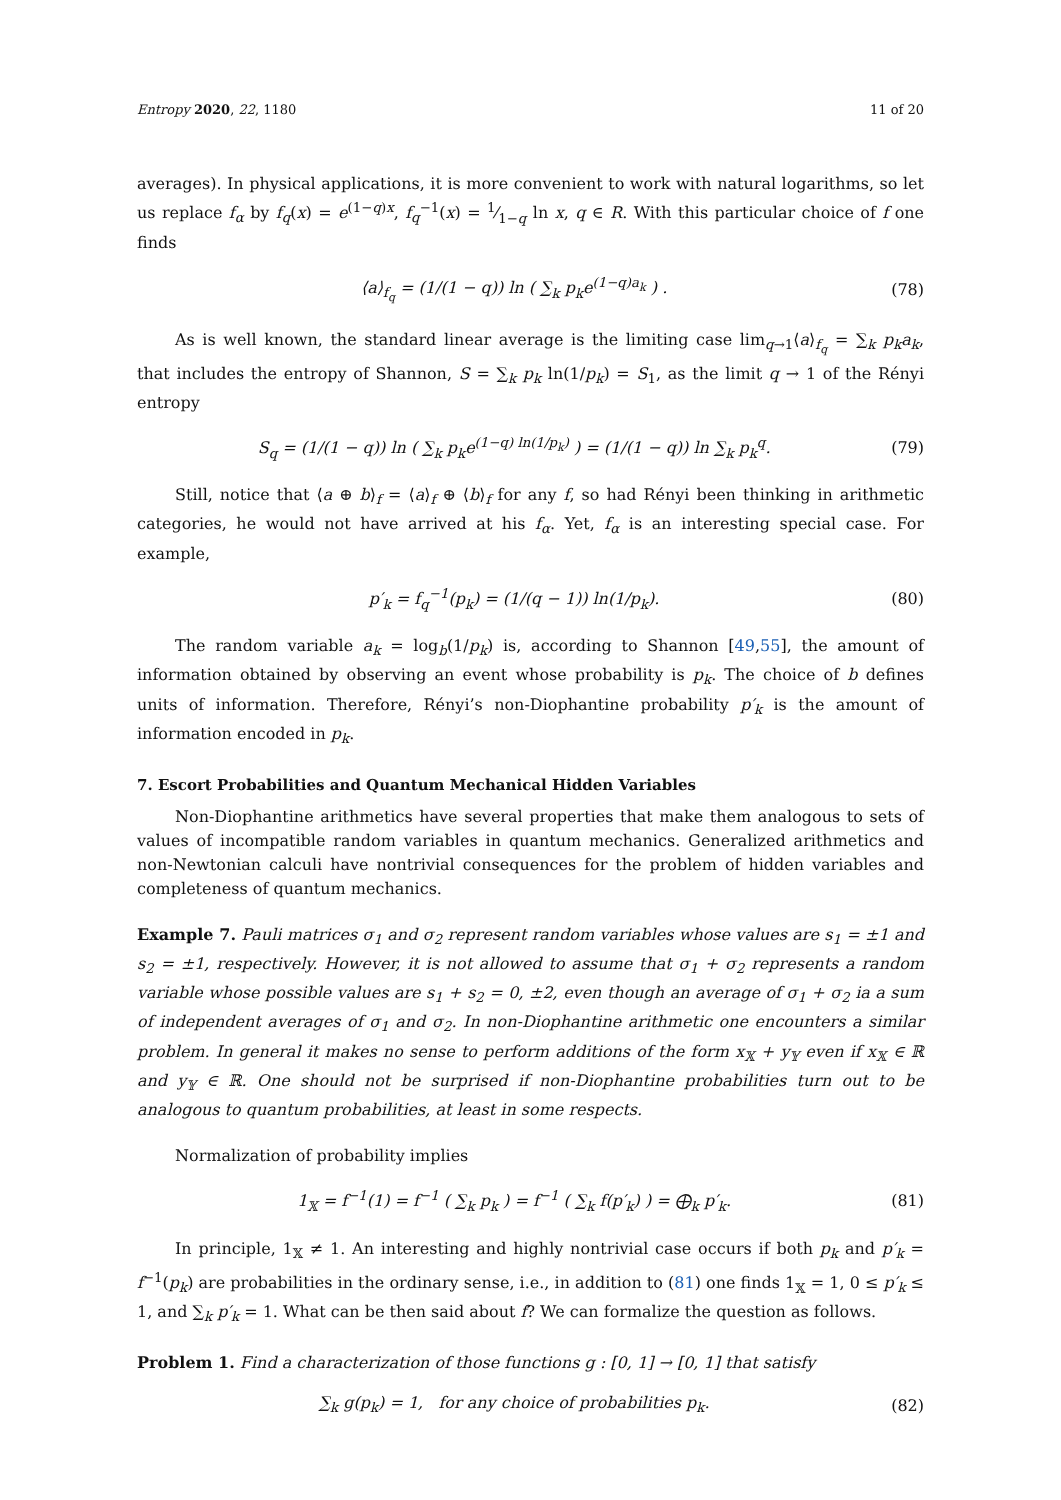Entropy 2020, 22, 1180 11 of 20
averages). In physical applications, it is more convenient to work with natural logarithms, so let us replace f<sub>α</sub> by f<sub>q</sub>(x) = e<sup>(1−q)x</sup>, f<sub>q</sub><sup>−1</sup>(x) = 1⁄1−q ln x, q ∈ R. With this particular choice of f one finds
⟨a⟩<sub>f<sub>q</sub></sub> = (1/(1 − q)) ln ( ∑<sub>k</sub> p<sub>k</sub>e<sup>(1−q)a<sub>k</sub></sup> ) . (78)
As is well known, the standard linear average is the limiting case lim<sub>q→1</sub>⟨a⟩<sub>f<sub>q</sub></sub> = ∑<sub>k</sub> p<sub>k</sub>a<sub>k</sub>, that includes the entropy of Shannon, S = ∑<sub>k</sub> p<sub>k</sub> ln(1/p<sub>k</sub>) = S<sub>1</sub>, as the limit q → 1 of the Rényi entropy
S<sub>q</sub> = (1/(1 − q)) ln ( ∑<sub>k</sub> p<sub>k</sub>e<sup>(1−q) ln(1/p<sub>k</sub>)</sup> ) = (1/(1 − q)) ln ∑<sub>k</sub> p<sub>k</sub><sup>q</sup>. (79)
Still, notice that ⟨a ⊕ b⟩<sub>f</sub> = ⟨a⟩<sub>f</sub> ⊕ ⟨b⟩<sub>f</sub> for any f, so had Rényi been thinking in arithmetic categories, he would not have arrived at his f<sub>α</sub>. Yet, f<sub>α</sub> is an interesting special case. For example,
p′<sub>k</sub> = f<sub>q</sub><sup>−1</sup>(p<sub>k</sub>) = (1/(q − 1)) ln(1/p<sub>k</sub>). (80)
The random variable a<sub>k</sub> = log<sub>b</sub>(1/p<sub>k</sub>) is, according to Shannon [49,55], the amount of information obtained by observing an event whose probability is p<sub>k</sub>. The choice of b defines units of information. Therefore, Rényi’s non-Diophantine probability p′<sub>k</sub> is the amount of information encoded in p<sub>k</sub>.
7. Escort Probabilities and Quantum Mechanical Hidden Variables
Non-Diophantine arithmetics have several properties that make them analogous to sets of values of incompatible random variables in quantum mechanics. Generalized arithmetics and non-Newtonian calculi have nontrivial consequences for the problem of hidden variables and completeness of quantum mechanics.
Example 7. Pauli matrices σ<sub>1</sub> and σ<sub>2</sub> represent random variables whose values are s<sub>1</sub> = ±1 and s<sub>2</sub> = ±1, respectively. However, it is not allowed to assume that σ<sub>1</sub> + σ<sub>2</sub> represents a random variable whose possible values are s<sub>1</sub> + s<sub>2</sub> = 0, ±2, even though an average of σ<sub>1</sub> + σ<sub>2</sub> ia a sum of independent averages of σ<sub>1</sub> and σ<sub>2</sub>. In non-Diophantine arithmetic one encounters a similar problem. In general it makes no sense to perform additions of the form x<sub>𝕏</sub> + y<sub>𝕐</sub> even if x<sub>𝕏</sub> ∈ ℝ and y<sub>𝕐</sub> ∈ ℝ. One should not be surprised if non-Diophantine probabilities turn out to be analogous to quantum probabilities, at least in some respects.
Normalization of probability implies
1<sub>𝕏</sub> = f<sup>−1</sup>(1) = f<sup>−1</sup> ( ∑<sub>k</sub> p<sub>k</sub> ) = f<sup>−1</sup> ( ∑<sub>k</sub> f(p′<sub>k</sub>) ) = ⨁<sub>k</sub> p′<sub>k</sub>. (81)
In principle, 1<sub>𝕏</sub> ≠ 1. An interesting and highly nontrivial case occurs if both p<sub>k</sub> and p′<sub>k</sub> = f<sup>−1</sup>(p<sub>k</sub>) are probabilities in the ordinary sense, i.e., in addition to (81) one finds 1<sub>𝕏</sub> = 1, 0 ≤ p′<sub>k</sub> ≤ 1, and ∑<sub>k</sub> p′<sub>k</sub> = 1. What can be then said about f? We can formalize the question as follows.
Problem 1. Find a characterization of those functions g : [0, 1] → [0, 1] that satisfy
∑<sub>k</sub> g(p<sub>k</sub>) = 1, for any choice of probabilities p<sub>k</sub>. (82)